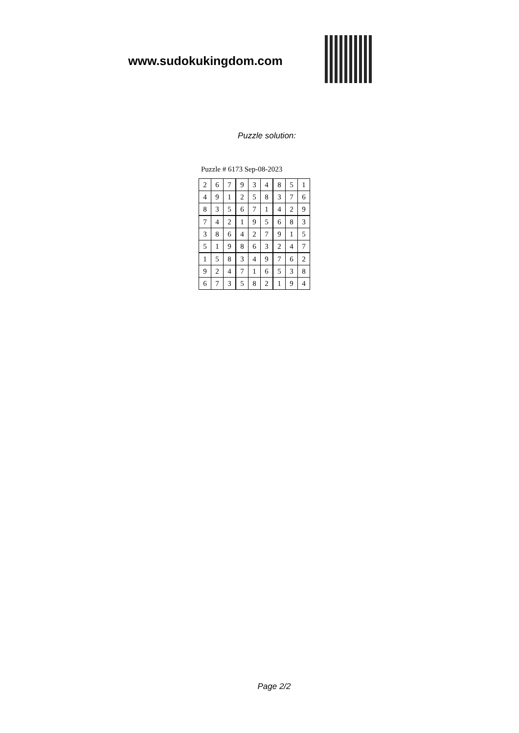www.sudokukingdom.com
Puzzle solution:
Puzzle # 6173 Sep-08-2023
| 2 | 6 | 7 | 9 | 3 | 4 | 8 | 5 | 1 |
| 4 | 9 | 1 | 2 | 5 | 8 | 3 | 7 | 6 |
| 8 | 3 | 5 | 6 | 7 | 1 | 4 | 2 | 9 |
| 7 | 4 | 2 | 1 | 9 | 5 | 6 | 8 | 3 |
| 3 | 8 | 6 | 4 | 2 | 7 | 9 | 1 | 5 |
| 5 | 1 | 9 | 8 | 6 | 3 | 2 | 4 | 7 |
| 1 | 5 | 8 | 3 | 4 | 9 | 7 | 6 | 2 |
| 9 | 2 | 4 | 7 | 1 | 6 | 5 | 3 | 8 |
| 6 | 7 | 3 | 5 | 8 | 2 | 1 | 9 | 4 |
Page 2/2